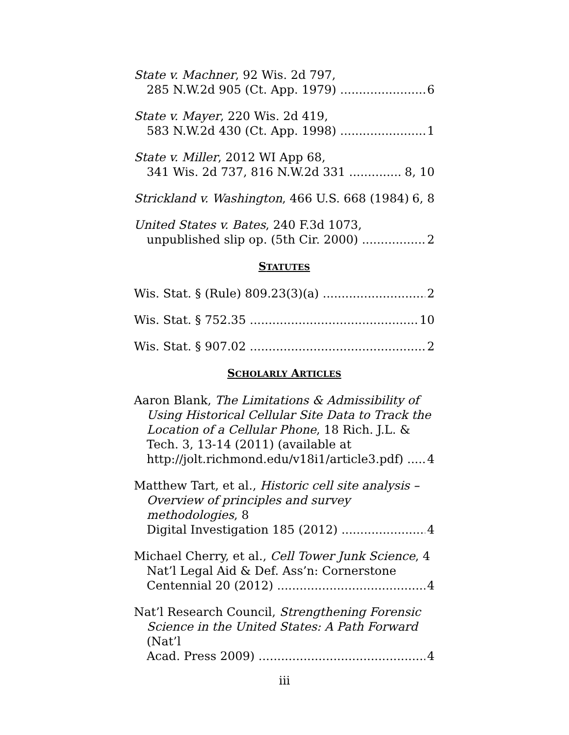State v. Machner, 92 Wis. 2d 797,
285 N.W.2d 905 (Ct. App. 1979) 6
State v. Mayer, 220 Wis. 2d 419,
583 N.W.2d 430 (Ct. App. 1998) 1
State v. Miller, 2012 WI App 68,
341 Wis. 2d 737, 816 N.W.2d 331 8, 10
Strickland v. Washington, 466 U.S. 668 (1984) 6, 8
United States v. Bates, 240 F.3d 1073,
unpublished slip op. (5th Cir. 2000) 2
STATUTES
Wis. Stat. § (Rule) 809.23(3)(a) 2
Wis. Stat. § 752.35 10
Wis. Stat. § 907.02 2
SCHOLARLY ARTICLES
Aaron Blank, The Limitations & Admissibility of
Using Historical Cellular Site Data to Track the Location of a Cellular Phone, 18 Rich. J.L. & Tech. 3, 13-14 (2011) (available at
http://jolt.richmond.edu/v18i1/article3.pdf) 4
Matthew Tart, et al., Historic cell site analysis –
Overview of principles and survey methodologies, 8
Digital Investigation 185 (2012) 4
Michael Cherry, et al., Cell Tower Junk Science, 4
Nat’l Legal Aid & Def. Ass’n: Cornerstone
Centennial 20 (2012) 4
Nat’l Research Council, Strengthening Forensic
Science in the United States: A Path Forward (Nat’l
Acad. Press 2009) 4
iii